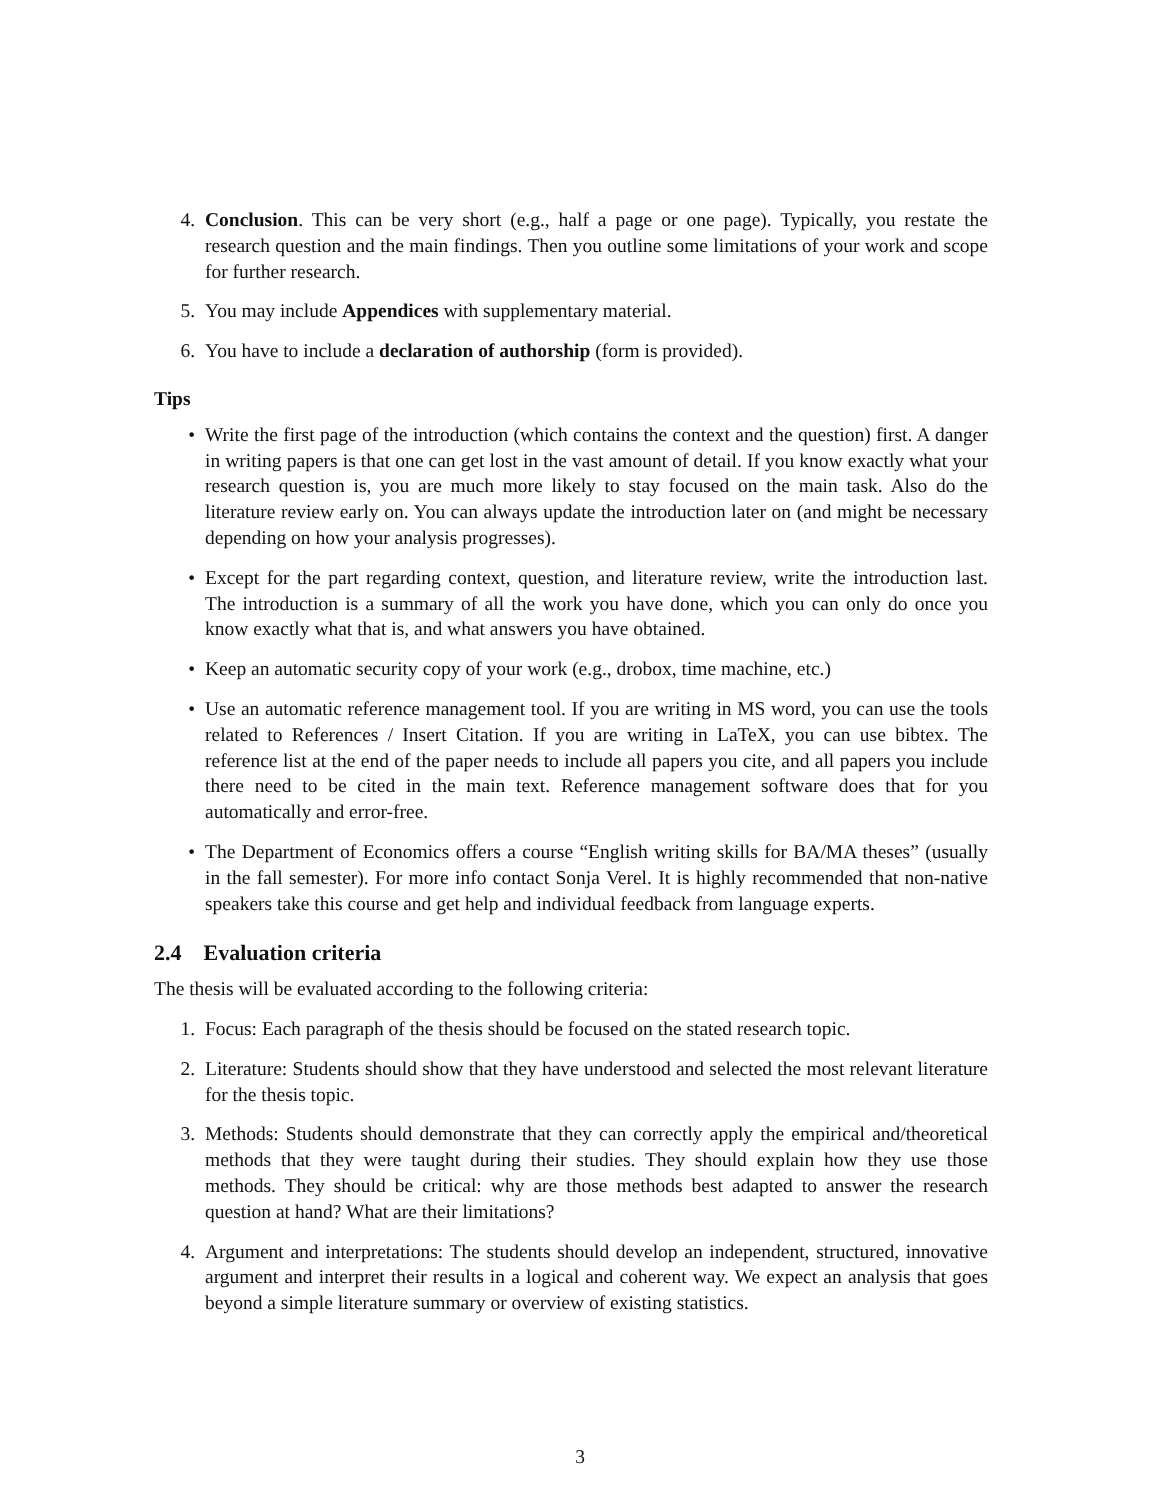4. Conclusion. This can be very short (e.g., half a page or one page). Typically, you restate the research question and the main findings. Then you outline some limitations of your work and scope for further research.
5. You may include Appendices with supplementary material.
6. You have to include a declaration of authorship (form is provided).
Tips
• Write the first page of the introduction (which contains the context and the question) first. A danger in writing papers is that one can get lost in the vast amount of detail. If you know exactly what your research question is, you are much more likely to stay focused on the main task. Also do the literature review early on. You can always update the introduction later on (and might be necessary depending on how your analysis progresses).
• Except for the part regarding context, question, and literature review, write the introduction last. The introduction is a summary of all the work you have done, which you can only do once you know exactly what that is, and what answers you have obtained.
• Keep an automatic security copy of your work (e.g., drobox, time machine, etc.)
• Use an automatic reference management tool. If you are writing in MS word, you can use the tools related to References / Insert Citation. If you are writing in LaTeX, you can use bibtex. The reference list at the end of the paper needs to include all papers you cite, and all papers you include there need to be cited in the main text. Reference management software does that for you automatically and error-free.
• The Department of Economics offers a course “English writing skills for BA/MA theses” (usually in the fall semester). For more info contact Sonja Verel. It is highly recommended that non-native speakers take this course and get help and individual feedback from language experts.
2.4 Evaluation criteria
The thesis will be evaluated according to the following criteria:
1. Focus: Each paragraph of the thesis should be focused on the stated research topic.
2. Literature: Students should show that they have understood and selected the most relevant literature for the thesis topic.
3. Methods: Students should demonstrate that they can correctly apply the empirical and/theoretical methods that they were taught during their studies. They should explain how they use those methods. They should be critical: why are those methods best adapted to answer the research question at hand? What are their limitations?
4. Argument and interpretations: The students should develop an independent, structured, innovative argument and interpret their results in a logical and coherent way. We expect an analysis that goes beyond a simple literature summary or overview of existing statistics.
3